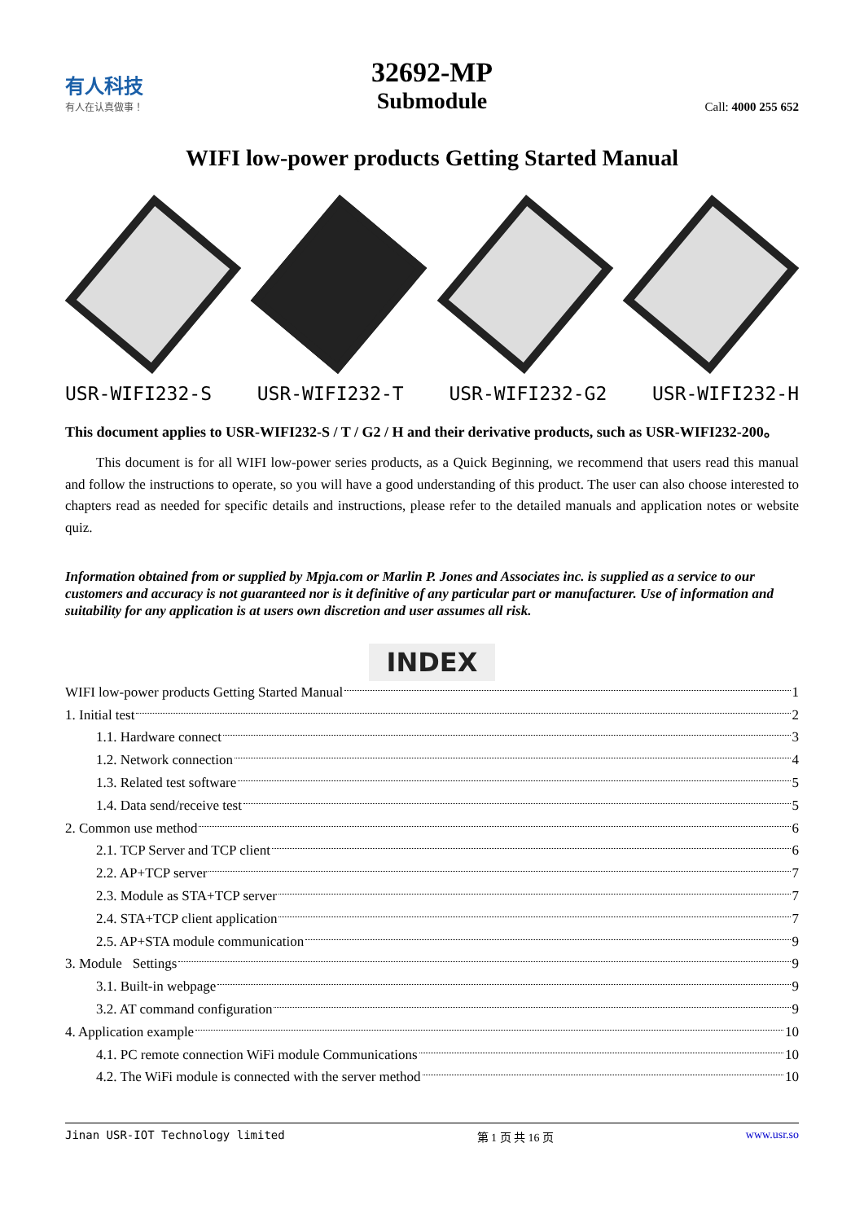有人科技
有人在认真做事！
32692-MP
Submodule
Call: 4000 255 652
WIFI low-power products Getting Started Manual
USR-WIFI232-S USR-WIFI232-T USR-WIFI232-G2 USR-WIFI232-H
This document applies to USR-WIFI232-S / T / G2 / H and their derivative products, such as USR-WIFI232-200。
This document is for all WIFI low-power series products, as a Quick Beginning, we recommend that users read this manual and follow the instructions to operate, so you will have a good understanding of this product. The user can also choose interested to chapters read as needed for specific details and instructions, please refer to the detailed manuals and application notes or website quiz.
Information obtained from or supplied by Mpja.com or Marlin P. Jones and Associates inc. is supplied as a service to our customers and accuracy is not guaranteed nor is it definitive of any particular part or manufacturer. Use of information and suitability for any application is at users own discretion and user assumes all risk.
INDEX
WIFI low-power products Getting Started Manual 1
1. Initial test 2
1.1. Hardware connect 3
1.2. Network connection 4
1.3. Related test software 5
1.4. Data send/receive test 5
2. Common use method 6
2.1. TCP Server and TCP client 6
2.2. AP+TCP server 7
2.3. Module as STA+TCP server 7
2.4. STA+TCP client application 7
2.5. AP+STA module communication 9
3. Module Settings 9
3.1. Built-in webpage 9
3.2. AT command configuration 9
4. Application example 10
4.1. PC remote connection WiFi module Communications 10
4.2. The WiFi module is connected with the server method 10
Jinan USR-IOT Technology limited 第 1 页 共 16 页 www.usr.so